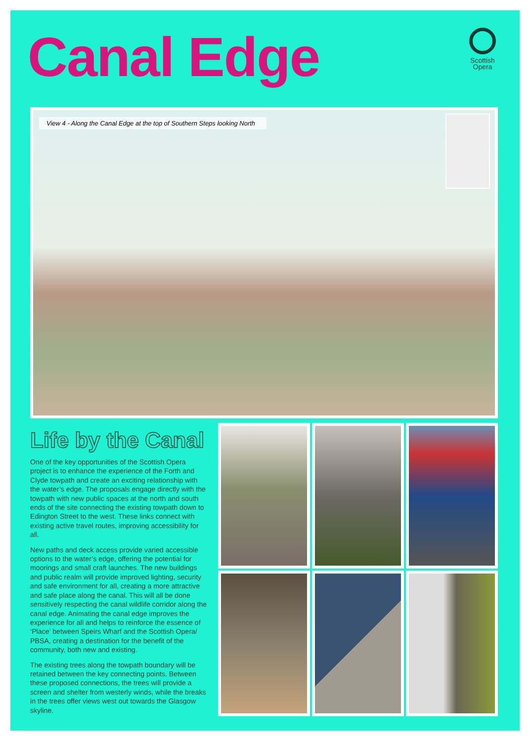Canal Edge
Scottish
Opera
View 4 - Along the Canal Edge at the top of Southern Steps looking North
Life by the Canal
One of the key opportunities of the Scottish Opera project is to enhance the experience of the Forth and Clyde towpath and create an exciting relationship with the water’s edge. The proposals engage directly with the towpath with new public spaces at the north and south ends of the site connecting the existing towpath down to Edington Street to the west. These links connect with existing active travel routes, improving accessibility for all.
New paths and deck access provide varied accessible options to the water’s edge, offering the potential for moorings and small craft launches. The new buildings and public realm will provide improved lighting, security and safe environment for all, creating a more attractive and safe place along the canal. This will all be done sensitively respecting the canal wildlife corridor along the canal edge. Animating the canal edge improves the experience for all and helps to reinforce the essence of ‘Place’ between Speirs Wharf and the Scottish Opera/ PBSA, creating a destination for the benefit of the community, both new and existing.
The existing trees along the towpath boundary will be retained between the key connecting points. Between these proposed connections, the trees will provide a screen and shelter from westerly winds, while the breaks in the trees offer views west out towards the Glasgow skyline.